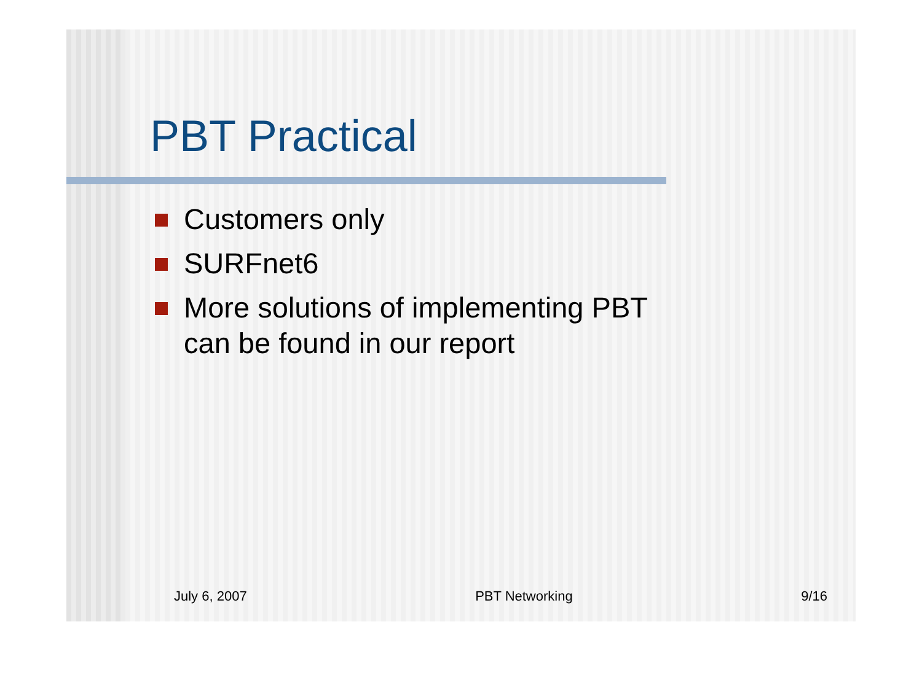PBT Practical
Customers only
SURFnet6
More solutions of implementing PBT can be found in our report
July 6, 2007 PBT Networking 9/16